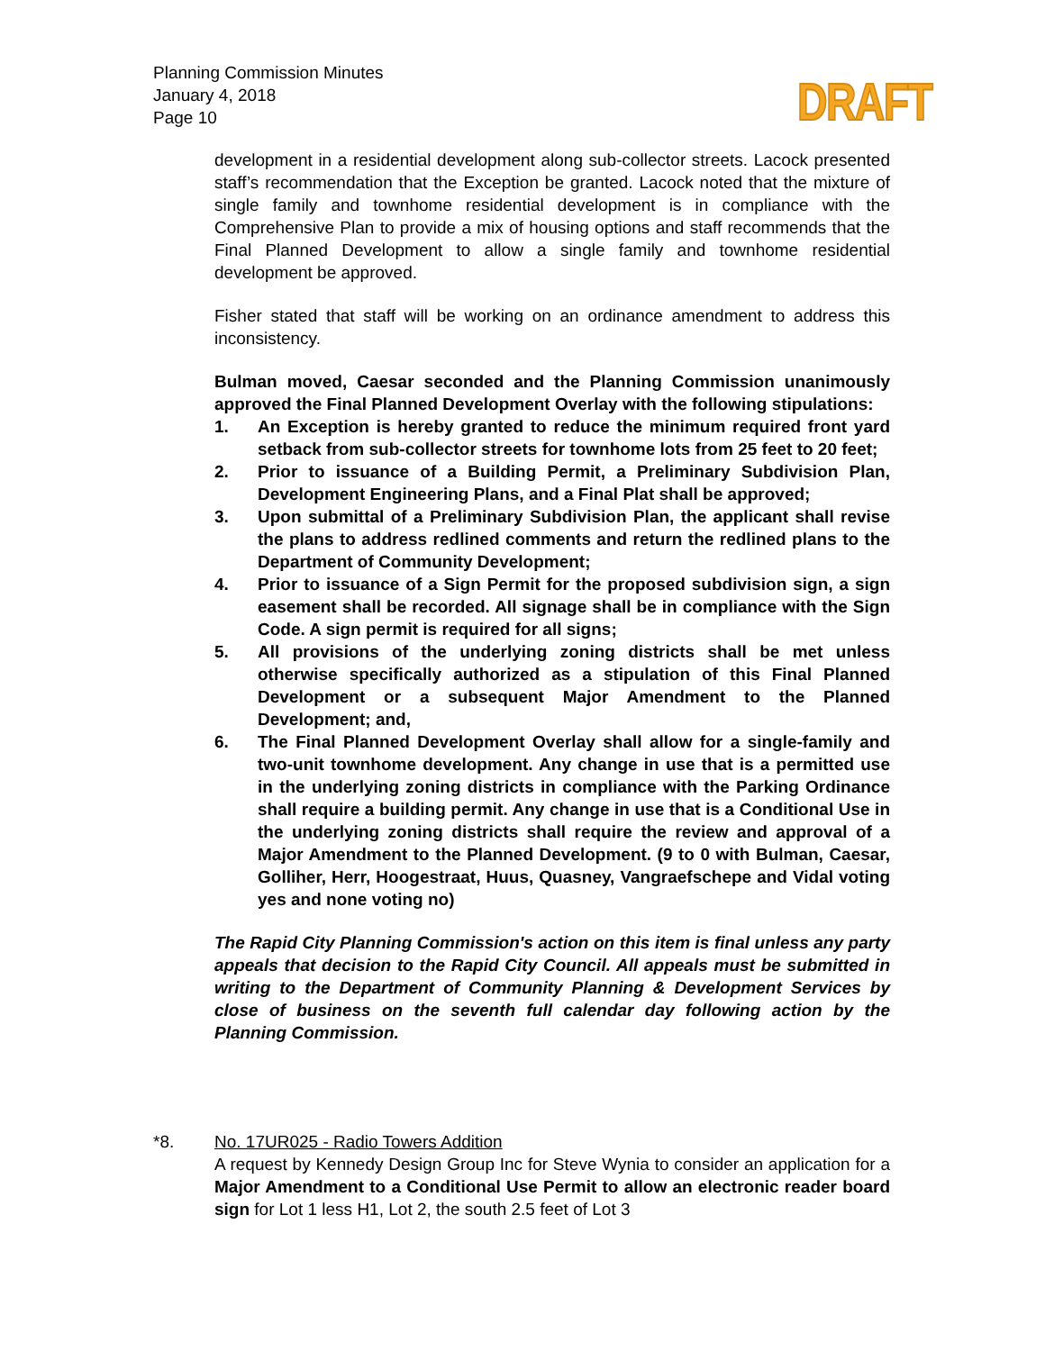Planning Commission Minutes
January 4, 2018
Page 10
DRAFT
development in a residential development along sub-collector streets. Lacock presented staff’s recommendation that the Exception be granted. Lacock noted that the mixture of single family and townhome residential development is in compliance with the Comprehensive Plan to provide a mix of housing options and staff recommends that the Final Planned Development to allow a single family and townhome residential development be approved.
Fisher stated that staff will be working on an ordinance amendment to address this inconsistency.
Bulman moved, Caesar seconded and the Planning Commission unanimously approved the Final Planned Development Overlay with the following stipulations:
1. An Exception is hereby granted to reduce the minimum required front yard setback from sub-collector streets for townhome lots from 25 feet to 20 feet;
2. Prior to issuance of a Building Permit, a Preliminary Subdivision Plan, Development Engineering Plans, and a Final Plat shall be approved;
3. Upon submittal of a Preliminary Subdivision Plan, the applicant shall revise the plans to address redlined comments and return the redlined plans to the Department of Community Development;
4. Prior to issuance of a Sign Permit for the proposed subdivision sign, a sign easement shall be recorded. All signage shall be in compliance with the Sign Code. A sign permit is required for all signs;
5. All provisions of the underlying zoning districts shall be met unless otherwise specifically authorized as a stipulation of this Final Planned Development or a subsequent Major Amendment to the Planned Development; and,
6. The Final Planned Development Overlay shall allow for a single-family and two-unit townhome development. Any change in use that is a permitted use in the underlying zoning districts in compliance with the Parking Ordinance shall require a building permit. Any change in use that is a Conditional Use in the underlying zoning districts shall require the review and approval of a Major Amendment to the Planned Development. (9 to 0 with Bulman, Caesar, Golliher, Herr, Hoogestraat, Huus, Quasney, Vangraefschepe and Vidal voting yes and none voting no)
The Rapid City Planning Commission's action on this item is final unless any party appeals that decision to the Rapid City Council. All appeals must be submitted in writing to the Department of Community Planning & Development Services by close of business on the seventh full calendar day following action by the Planning Commission.
*8. No. 17UR025 - Radio Towers Addition
A request by Kennedy Design Group Inc for Steve Wynia to consider an application for a Major Amendment to a Conditional Use Permit to allow an electronic reader board sign for Lot 1 less H1, Lot 2, the south 2.5 feet of Lot 3